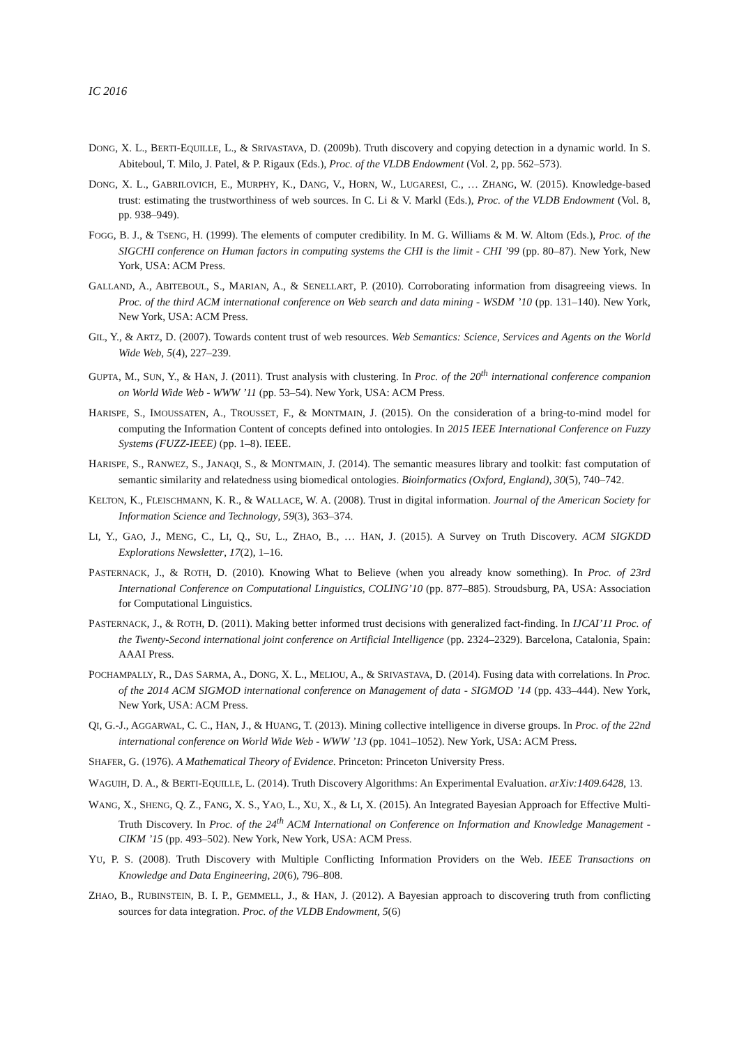IC 2016
DONG, X. L., BERTI-EQUILLE, L., & SRIVASTAVA, D. (2009b). Truth discovery and copying detection in a dynamic world. In S. Abiteboul, T. Milo, J. Patel, & P. Rigaux (Eds.), Proc. of the VLDB Endowment (Vol. 2, pp. 562–573).
DONG, X. L., GABRILOVICH, E., MURPHY, K., DANG, V., HORN, W., LUGARESI, C., … ZHANG, W. (2015). Knowledge-based trust: estimating the trustworthiness of web sources. In C. Li & V. Markl (Eds.), Proc. of the VLDB Endowment (Vol. 8, pp. 938–949).
FOGG, B. J., & TSENG, H. (1999). The elements of computer credibility. In M. G. Williams & M. W. Altom (Eds.), Proc. of the SIGCHI conference on Human factors in computing systems the CHI is the limit - CHI ’99 (pp. 80–87). New York, New York, USA: ACM Press.
GALLAND, A., ABITEBOUL, S., MARIAN, A., & SENELLART, P. (2010). Corroborating information from disagreeing views. In Proc. of the third ACM international conference on Web search and data mining - WSDM ’10 (pp. 131–140). New York, New York, USA: ACM Press.
GIL, Y., & ARTZ, D. (2007). Towards content trust of web resources. Web Semantics: Science, Services and Agents on the World Wide Web, 5(4), 227–239.
GUPTA, M., SUN, Y., & HAN, J. (2011). Trust analysis with clustering. In Proc. of the 20<sup>th</sup> international conference companion on World Wide Web - WWW ’11 (pp. 53–54). New York, USA: ACM Press.
HARISPE, S., IMOUSSATEN, A., TROUSSET, F., & MONTMAIN, J. (2015). On the consideration of a bring-to-mind model for computing the Information Content of concepts defined into ontologies. In 2015 IEEE International Conference on Fuzzy Systems (FUZZ-IEEE) (pp. 1–8). IEEE.
HARISPE, S., RANWEZ, S., JANAQI, S., & MONTMAIN, J. (2014). The semantic measures library and toolkit: fast computation of semantic similarity and relatedness using biomedical ontologies. Bioinformatics (Oxford, England), 30(5), 740–742.
KELTON, K., FLEISCHMANN, K. R., & WALLACE, W. A. (2008). Trust in digital information. Journal of the American Society for Information Science and Technology, 59(3), 363–374.
LI, Y., GAO, J., MENG, C., LI, Q., SU, L., ZHAO, B., … HAN, J. (2015). A Survey on Truth Discovery. ACM SIGKDD Explorations Newsletter, 17(2), 1–16.
PASTERNACK, J., & ROTH, D. (2010). Knowing What to Believe (when you already know something). In Proc. of 23rd International Conference on Computational Linguistics, COLING’10 (pp. 877–885). Stroudsburg, PA, USA: Association for Computational Linguistics.
PASTERNACK, J., & ROTH, D. (2011). Making better informed trust decisions with generalized fact-finding. In IJCAI’11 Proc. of the Twenty-Second international joint conference on Artificial Intelligence (pp. 2324–2329). Barcelona, Catalonia, Spain: AAAI Press.
POCHAMPALLY, R., DAS SARMA, A., DONG, X. L., MELIOU, A., & SRIVASTAVA, D. (2014). Fusing data with correlations. In Proc. of the 2014 ACM SIGMOD international conference on Management of data - SIGMOD ’14 (pp. 433–444). New York, New York, USA: ACM Press.
QI, G.-J., AGGARWAL, C. C., HAN, J., & HUANG, T. (2013). Mining collective intelligence in diverse groups. In Proc. of the 22nd international conference on World Wide Web - WWW ’13 (pp. 1041–1052). New York, USA: ACM Press.
SHAFER, G. (1976). A Mathematical Theory of Evidence. Princeton: Princeton University Press.
WAGUIH, D. A., & BERTI-EQUILLE, L. (2014). Truth Discovery Algorithms: An Experimental Evaluation. arXiv:1409.6428, 13.
WANG, X., SHENG, Q. Z., FANG, X. S., YAO, L., XU, X., & LI, X. (2015). An Integrated Bayesian Approach for Effective Multi-Truth Discovery. In Proc. of the 24<sup>th</sup> ACM International on Conference on Information and Knowledge Management - CIKM ’15 (pp. 493–502). New York, New York, USA: ACM Press.
YU, P. S. (2008). Truth Discovery with Multiple Conflicting Information Providers on the Web. IEEE Transactions on Knowledge and Data Engineering, 20(6), 796–808.
ZHAO, B., RUBINSTEIN, B. I. P., GEMMELL, J., & HAN, J. (2012). A Bayesian approach to discovering truth from conflicting sources for data integration. Proc. of the VLDB Endowment, 5(6)